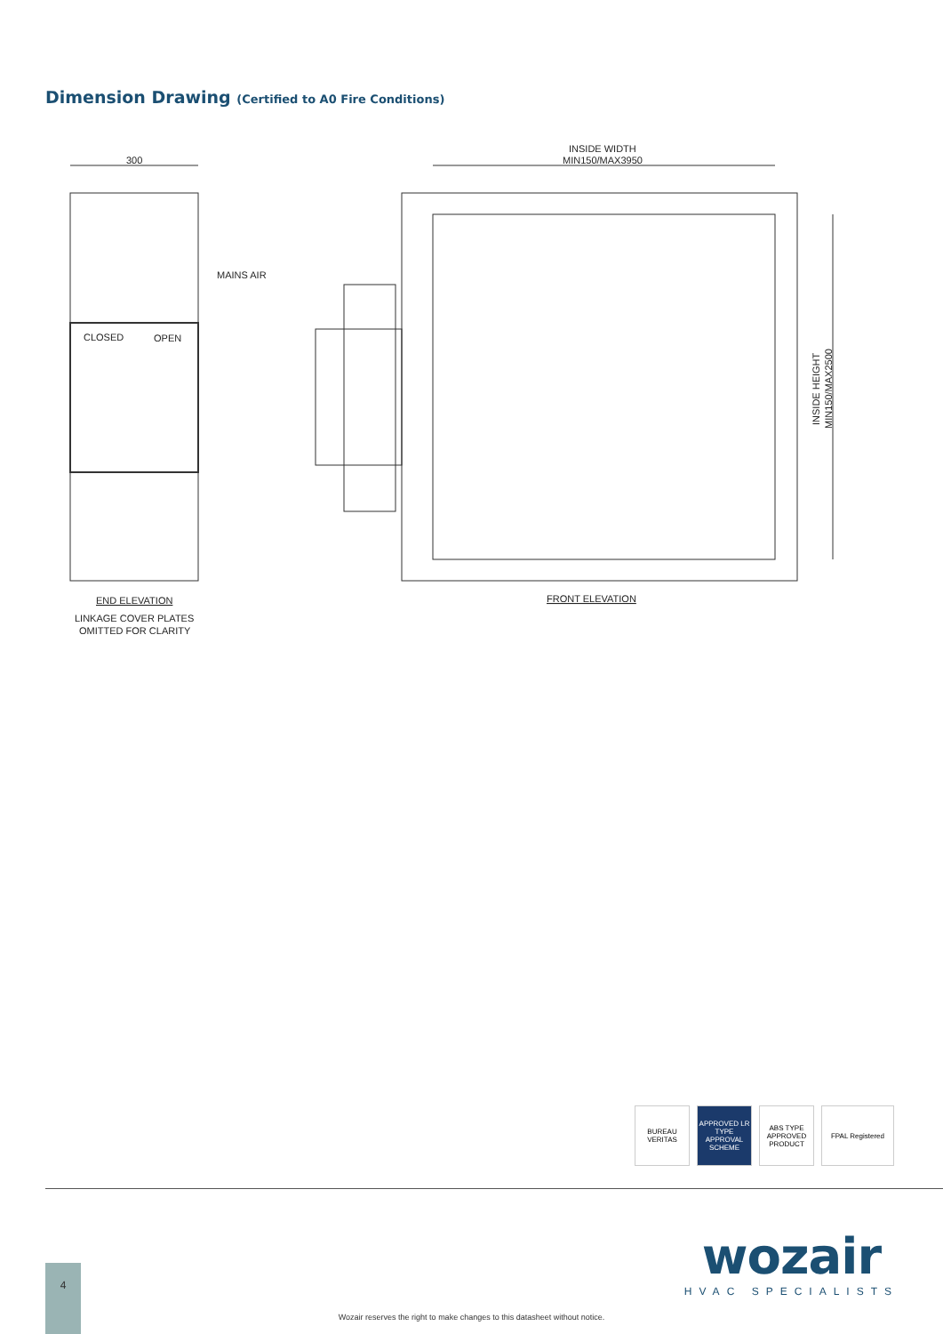Dimension Drawing (Certified to A0 Fire Conditions)
300
MAINS AIR
CLOSED
OPEN
INSIDE WIDTH
MIN150/MAX3950
INSIDE HEIGHT
MIN150/MAX2500
END ELEVATION
LINKAGE COVER PLATES
OMITTED FOR CLARITY
FRONT ELEVATION
BUREAU VERITAS
APPROVED LR TYPE APPROVAL SCHEME
ABS TYPE APPROVED PRODUCT
FPAL Registered
wozair
HVAC SPECIALISTS
4
Wozair reserves the right to make changes to this datasheet without notice.